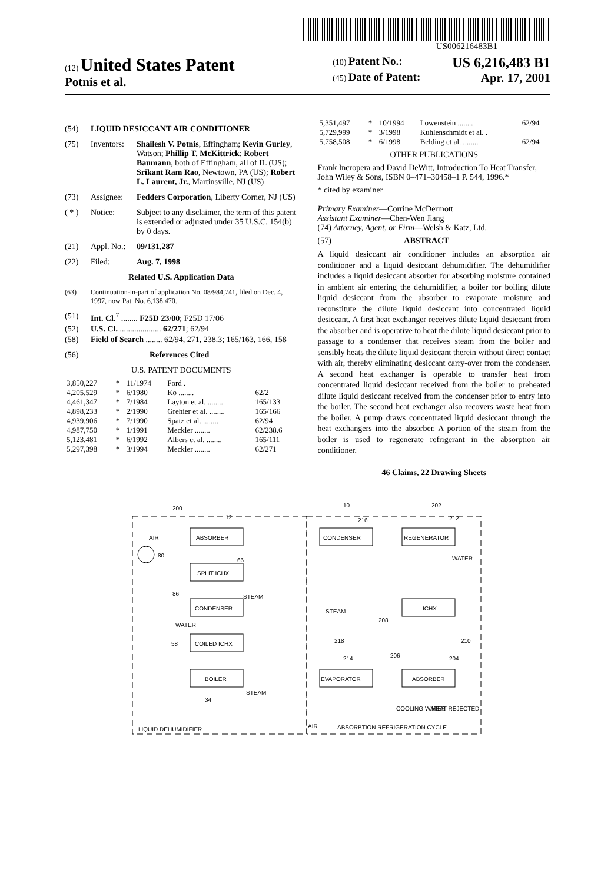US006216483B1
(12) United States Patent
Potnis et al.
(10) Patent No.: US 6,216,483 B1
(45) Date of Patent: Apr. 17, 2001
(54) LIQUID DESICCANT AIR CONDITIONER
(75) Inventors: Shailesh V. Potnis, Effingham; Kevin Gurley, Watson; Phillip T. McKittrick; Robert Baumann, both of Effingham, all of IL (US); Srikant Ram Rao, Newtown, PA (US); Robert L. Laurent, Jr., Martinsville, NJ (US)
(73) Assignee: Fedders Corporation, Liberty Corner, NJ (US)
( * ) Notice: Subject to any disclaimer, the term of this patent is extended or adjusted under 35 U.S.C. 154(b) by 0 days.
(21) Appl. No.: 09/131,287
(22) Filed: Aug. 7, 1998
Related U.S. Application Data
(63) Continuation-in-part of application No. 08/984,741, filed on Dec. 4, 1997, now Pat. No. 6,138,470.
(51) Int. Cl.<sup>7</sup> ........ F25D 23/00; F25D 17/06
(52) U.S. Cl. .................... 62/271; 62/94
(58) Field of Search ........ 62/94, 271, 238.3; 165/163, 166, 158
(56) References Cited
U.S. PATENT DOCUMENTS
| 3,850,227 | * | 11/1974 | Ford . | |
| 4,205,529 | * | 6/1980 | Ko ........ | 62/2 |
| 4,461,347 | * | 7/1984 | Layton et al. ........ | 165/133 |
| 4,898,233 | * | 2/1990 | Grehier et al. ........ | 165/166 |
| 4,939,906 | * | 7/1990 | Spatz et al. ........ | 62/94 |
| 4,987,750 | * | 1/1991 | Meckler ........ | 62/238.6 |
| 5,123,481 | * | 6/1992 | Albers et al. ........ | 165/111 |
| 5,297,398 | * | 3/1994 | Meckler ........ | 62/271 |
| 5,351,497 | * | 10/1994 | Lowenstein ........ | 62/94 |
| 5,729,999 | * | 3/1998 | Kuhlenschmidt et al. . | |
| 5,758,508 | * | 6/1998 | Belding et al. ........ | 62/94 |
OTHER PUBLICATIONS
Frank Incropera and David DeWitt, Introduction To Heat Transfer, John Wiley & Sons, ISBN 0–471–30458–1 P. 544, 1996.*
* cited by examiner
Primary Examiner—Corrine McDermott
Assistant Examiner—Chen-Wen Jiang
(74) Attorney, Agent, or Firm—Welsh & Katz, Ltd.
(57) ABSTRACT
A liquid desiccant air conditioner includes an absorption air conditioner and a liquid desiccant dehumidifier. The dehumidifier includes a liquid desiccant absorber for absorbing moisture contained in ambient air entering the dehumidifier, a boiler for boiling dilute liquid desiccant from the absorber to evaporate moisture and reconstitute the dilute liquid desiccant into concentrated liquid desiccant. A first heat exchanger receives dilute liquid desiccant from the absorber and is operative to heat the dilute liquid desiccant prior to passage to a condenser that receives steam from the boiler and sensibly heats the dilute liquid desiccant therein without direct contact with air, thereby eliminating desiccant carry-over from the condenser. A second heat exchanger is operable to transfer heat from concentrated liquid desiccant received from the boiler to preheated dilute liquid desiccant received from the condenser prior to entry into the boiler. The second heat exchanger also recovers waste heat from the boiler. A pump draws concentrated liquid desiccant through the heat exchangers into the absorber. A portion of the steam from the boiler is used to regenerate refrigerant in the absorption air conditioner.
46 Claims, 22 Drawing Sheets
ABSORBER
SPLIT ICHX
CONDENSER
COILED ICHX
BOILER
CONDENSER
REGENERATOR
ICHX
EVAPORATOR
ABSORBER
AIR
80
12
66
86
STEAM
WATER
58
STEAM
34
STEAM
208
218
206
210
204
214
COOLING WATER
HEAT REJECTED
AIR
LIQUID DEHUMIDIFIER
ABSORBTION REFRIGERATION CYCLE
200
10
202
216
212
WATER